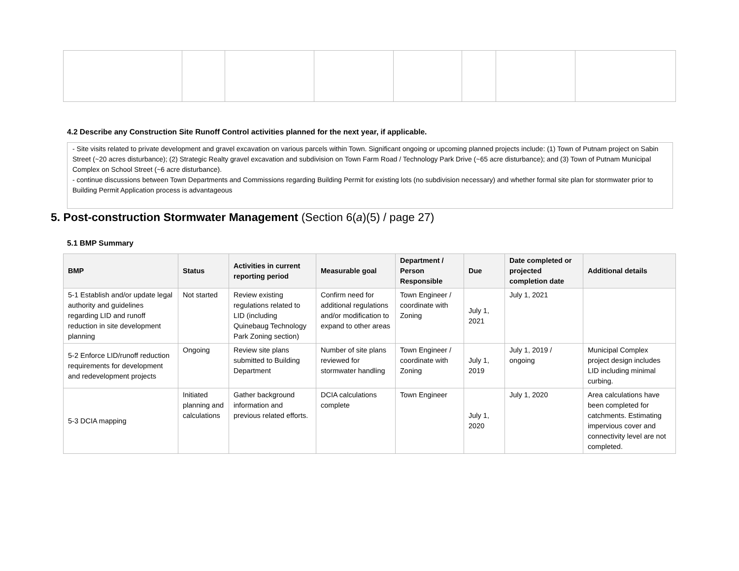4.2 Describe any Construction Site Runoff Control activities planned for the next year, if applicable.
- Site visits related to private development and gravel excavation on various parcels within Town. Significant ongoing or upcoming planned projects include: (1) Town of Putnam project on Sabin Street (~20 acres disturbance); (2) Strategic Realty gravel excavation and subdivision on Town Farm Road / Technology Park Drive (~65 acre disturbance); and (3) Town of Putnam Municipal Complex on School Street (~6 acre disturbance).
- continue discussions between Town Departments and Commissions regarding Building Permit for existing lots (no subdivision necessary) and whether formal site plan for stormwater prior to Building Permit Application process is advantageous
5. Post-construction Stormwater Management (Section 6(a)(5) / page 27)
5.1 BMP Summary
| BMP | Status | Activities in current reporting period | Measurable goal | Department / Person Responsible | Due | Date completed or projected completion date | Additional details |
| --- | --- | --- | --- | --- | --- | --- | --- |
| 5-1 Establish and/or update legal authority and guidelines regarding LID and runoff reduction in site development planning | Not started | Review existing regulations related to LID (including Quinebaug Technology Park Zoning section) | Confirm need for additional regulations and/or modification to expand to other areas | Town Engineer / coordinate with Zoning | July 1, 2021 | July 1, 2021 | |
| 5-2 Enforce LID/runoff reduction requirements for development and redevelopment projects | Ongoing | Review site plans submitted to Building Department | Number of site plans reviewed for stormwater handling | Town Engineer / coordinate with Zoning | July 1, 2019 | July 1, 2019 / ongoing | Municipal Complex project design includes LID including minimal curbing. |
| 5-3 DCIA mapping | Initiated planning and calculations | Gather background information and previous related efforts. | DCIA calculations complete | Town Engineer | July 1, 2020 | July 1, 2020 | Area calculations have been completed for catchments. Estimating impervious cover and connectivity level are not completed. |